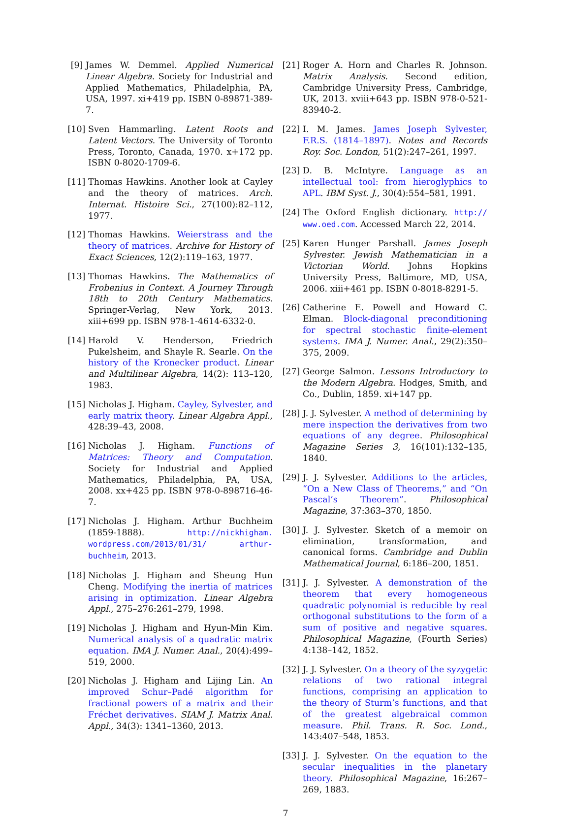[9] James W. Demmel. Applied Numerical Linear Algebra. Society for Industrial and Applied Mathematics, Philadelphia, PA, USA, 1997. xi+419 pp. ISBN 0-89871-389-7.
[10] Sven Hammarling. Latent Roots and Latent Vectors. The University of Toronto Press, Toronto, Canada, 1970. x+172 pp. ISBN 0-8020-1709-6.
[11] Thomas Hawkins. Another look at Cayley and the theory of matrices. Arch. Internat. Histoire Sci., 27(100):82–112, 1977.
[12] Thomas Hawkins. Weierstrass and the theory of matrices. Archive for History of Exact Sciences, 12(2):119–163, 1977.
[13] Thomas Hawkins. The Mathematics of Frobenius in Context. A Journey Through 18th to 20th Century Mathematics. Springer-Verlag, New York, 2013. xiii+699 pp. ISBN 978-1-4614-6332-0.
[14] Harold V. Henderson, Friedrich Pukelsheim, and Shayle R. Searle. On the history of the Kronecker product. Linear and Multilinear Algebra, 14(2): 113–120, 1983.
[15] Nicholas J. Higham. Cayley, Sylvester, and early matrix theory. Linear Algebra Appl., 428:39–43, 2008.
[16] Nicholas J. Higham. Functions of Matrices: Theory and Computation. Society for Industrial and Applied Mathematics, Philadelphia, PA, USA, 2008. xx+425 pp. ISBN 978-0-898716-46-7.
[17] Nicholas J. Higham. Arthur Buchheim (1859-1888). http://nickhigham. wordpress.com/2013/01/31/ arthur-buchheim, 2013.
[18] Nicholas J. Higham and Sheung Hun Cheng. Modifying the inertia of matrices arising in optimization. Linear Algebra Appl., 275–276:261–279, 1998.
[19] Nicholas J. Higham and Hyun-Min Kim. Numerical analysis of a quadratic matrix equation. IMA J. Numer. Anal., 20(4):499–519, 2000.
[20] Nicholas J. Higham and Lijing Lin. An improved Schur–Padé algorithm for fractional powers of a matrix and their Fréchet derivatives. SIAM J. Matrix Anal. Appl., 34(3): 1341–1360, 2013.
[21] Roger A. Horn and Charles R. Johnson. Matrix Analysis. Second edition, Cambridge University Press, Cambridge, UK, 2013. xviii+643 pp. ISBN 978-0-521-83940-2.
[22] I. M. James. James Joseph Sylvester, F.R.S. (1814–1897). Notes and Records Roy. Soc. London, 51(2):247–261, 1997.
[23] D. B. McIntyre. Language as an intellectual tool: from hieroglyphics to APL. IBM Syst. J., 30(4):554–581, 1991.
[24] The Oxford English dictionary. http:// www.oed.com. Accessed March 22, 2014.
[25] Karen Hunger Parshall. James Joseph Sylvester. Jewish Mathematician in a Victorian World. Johns Hopkins University Press, Baltimore, MD, USA, 2006. xiii+461 pp. ISBN 0-8018-8291-5.
[26] Catherine E. Powell and Howard C. Elman. Block-diagonal preconditioning for spectral stochastic finite-element systems. IMA J. Numer. Anal., 29(2):350–375, 2009.
[27] George Salmon. Lessons Introductory to the Modern Algebra. Hodges, Smith, and Co., Dublin, 1859. xi+147 pp.
[28] J. J. Sylvester. A method of determining by mere inspection the derivatives from two equations of any degree. Philosophical Magazine Series 3, 16(101):132–135, 1840.
[29] J. J. Sylvester. Additions to the articles, “On a New Class of Theorems,” and “On Pascal’s Theorem”. Philosophical Magazine, 37:363–370, 1850.
[30] J. J. Sylvester. Sketch of a memoir on elimination, transformation, and canonical forms. Cambridge and Dublin Mathematical Journal, 6:186–200, 1851.
[31] J. J. Sylvester. A demonstration of the theorem that every homogeneous quadratic polynomial is reducible by real orthogonal substitutions to the form of a sum of positive and negative squares. Philosophical Magazine, (Fourth Series) 4:138–142, 1852.
[32] J. J. Sylvester. On a theory of the syzygetic relations of two rational integral functions, comprising an application to the theory of Sturm’s functions, and that of the greatest algebraical common measure. Phil. Trans. R. Soc. Lond., 143:407–548, 1853.
[33] J. J. Sylvester. On the equation to the secular inequalities in the planetary theory. Philosophical Magazine, 16:267–269, 1883.
7